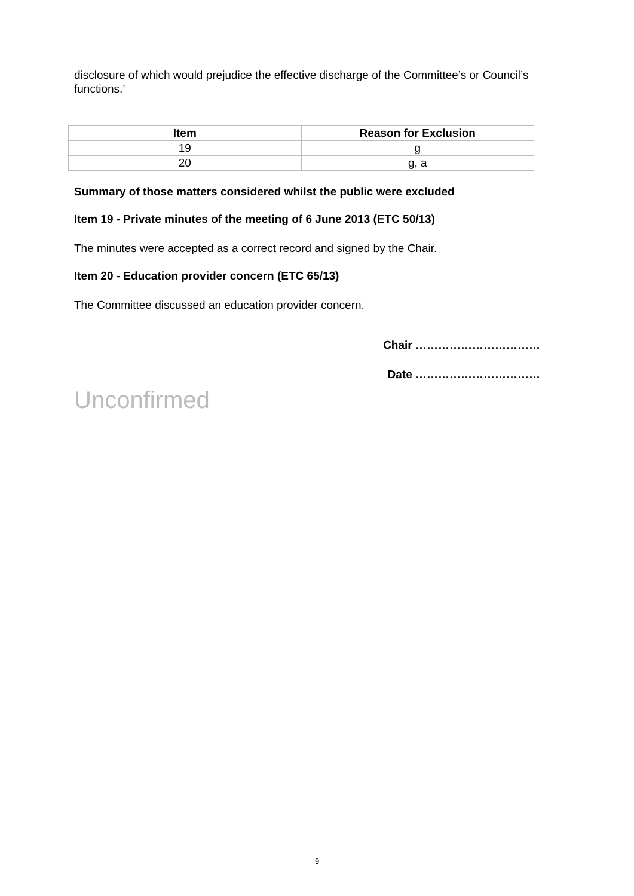disclosure of which would prejudice the effective discharge of the Committee’s or Council’s functions.’
| Item | Reason for Exclusion |
| --- | --- |
| 19 | g |
| 20 | g, a |
Summary of those matters considered whilst the public were excluded
Item 19 - Private minutes of the meeting of 6 June 2013 (ETC 50/13)
The minutes were accepted as a correct record and signed by the Chair.
Item 20 - Education provider concern (ETC 65/13)
The Committee discussed an education provider concern.
Chair ……………………………
Date ……………………………
Unconfirmed
9